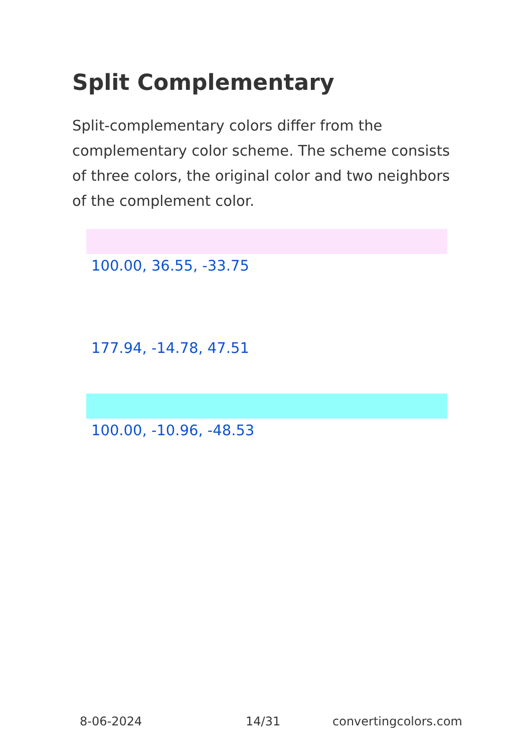Split Complementary
Split-complementary colors differ from the complementary color scheme. The scheme consists of three colors, the original color and two neighbors of the complement color.
100.00, 36.55, -33.75
177.94, -14.78, 47.51
100.00, -10.96, -48.53
8-06-2024 14/31 convertingcolors.com